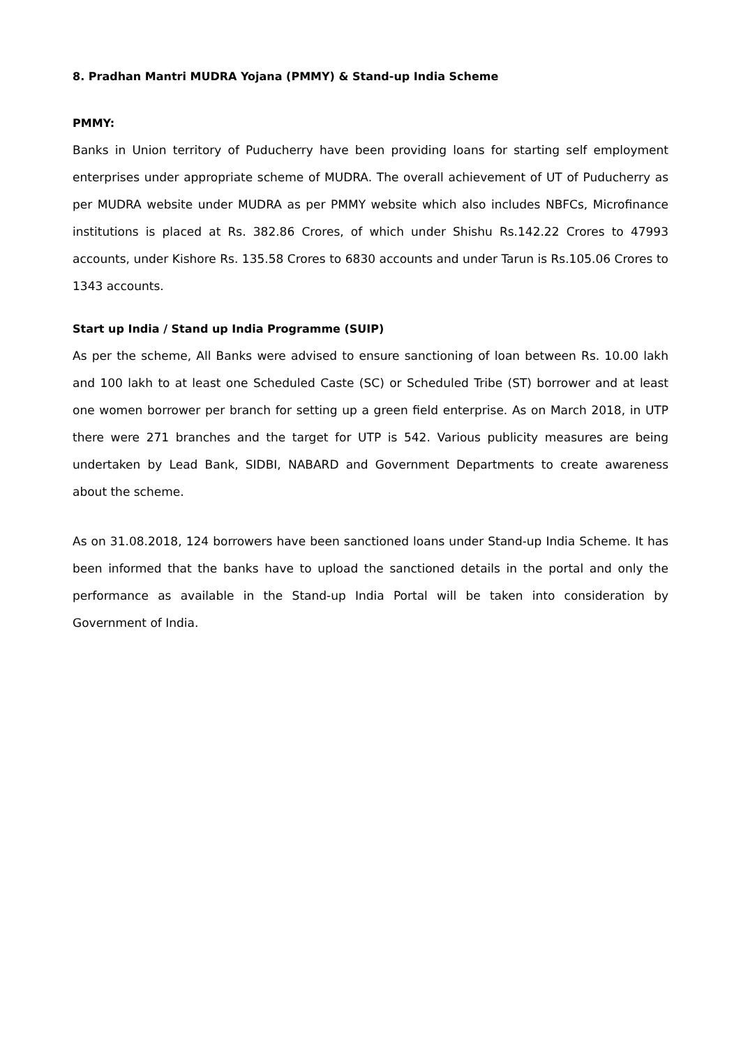8. Pradhan Mantri MUDRA Yojana (PMMY) & Stand-up India Scheme
PMMY:
Banks in Union territory of Puducherry have been providing loans for starting self employment enterprises under appropriate scheme of MUDRA. The overall achievement of UT of Puducherry as per MUDRA website under MUDRA as per PMMY website which also includes NBFCs, Microfinance institutions is placed at Rs. 382.86 Crores, of which under Shishu Rs.142.22 Crores to 47993 accounts, under Kishore Rs. 135.58 Crores to 6830 accounts and under Tarun is Rs.105.06 Crores to 1343 accounts.
Start up India / Stand up India Programme (SUIP)
As per the scheme, All Banks were advised to ensure sanctioning of loan between Rs. 10.00 lakh and 100 lakh to at least one Scheduled Caste (SC) or Scheduled Tribe (ST) borrower and at least one women borrower per branch for setting up a green field enterprise. As on March 2018, in UTP there were 271 branches and the target for UTP is 542. Various publicity measures are being undertaken by Lead Bank, SIDBI, NABARD and Government Departments to create awareness about the scheme.
As on 31.08.2018, 124 borrowers have been sanctioned loans under Stand-up India Scheme. It has been informed that the banks have to upload the sanctioned details in the portal and only the performance as available in the Stand-up India Portal will be taken into consideration by Government of India.